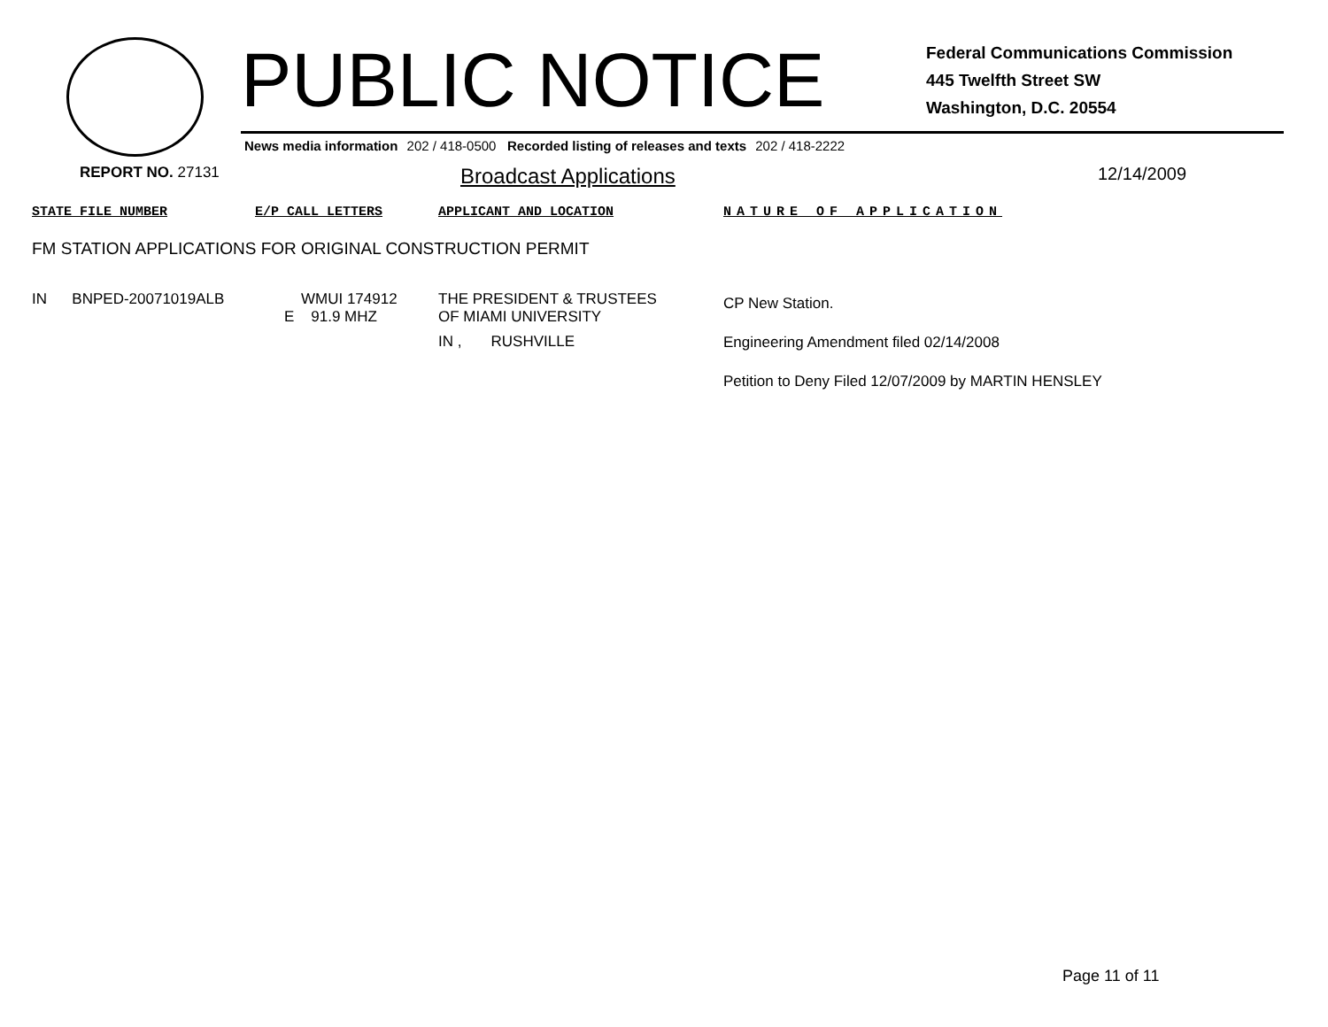PUBLIC NOTICE
Federal Communications Commission
445 Twelfth Street SW
Washington, D.C. 20554
News media information 202 / 418-0500 Recorded listing of releases and texts 202 / 418-2222
REPORT NO. 27131
Broadcast Applications
12/14/2009
| STATE FILE NUMBER | E/P CALL LETTERS | APPLICANT AND LOCATION | NATURE OF APPLICATION |
| --- | --- | --- | --- |
| FM STATION APPLICATIONS FOR ORIGINAL CONSTRUCTION PERMIT | | | |
| IN BNPED-20071019ALB | WMUI 174912 E 91.9 MHZ | THE PRESIDENT & TRUSTEES OF MIAMI UNIVERSITY IN , RUSHVILLE | CP New Station. Engineering Amendment filed 02/14/2008 Petition to Deny Filed 12/07/2009 by MARTIN HENSLEY |
Page 11 of 11